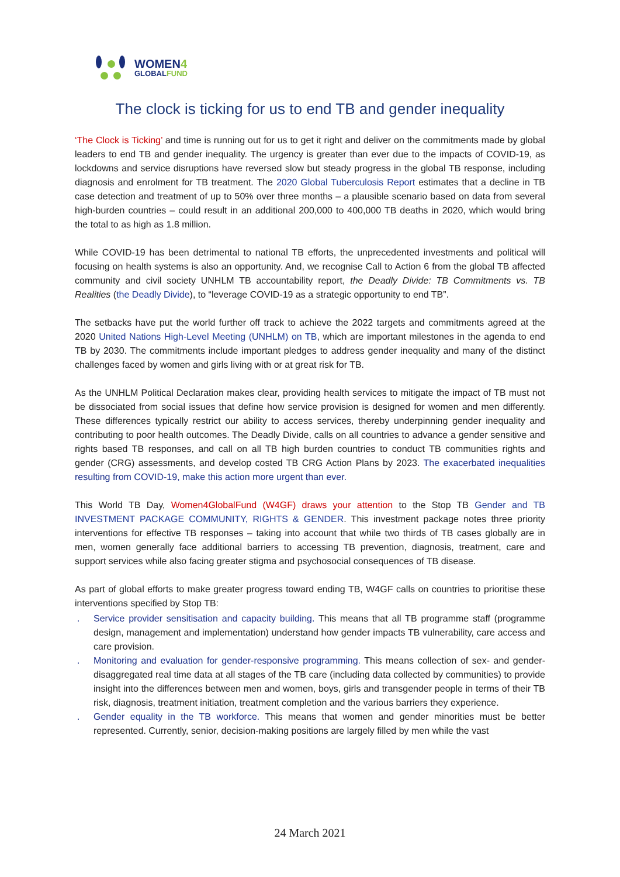WOMEN4
GLOBALFUND
The clock is ticking for us to end TB and gender inequality
‘The Clock is Ticking’ and time is running out for us to get it right and deliver on the commitments made by global leaders to end TB and gender inequality. The urgency is greater than ever due to the impacts of COVID-19, as lockdowns and service disruptions have reversed slow but steady progress in the global TB response, including diagnosis and enrolment for TB treatment. The 2020 Global Tuberculosis Report estimates that a decline in TB case detection and treatment of up to 50% over three months – a plausible scenario based on data from several high-burden countries – could result in an additional 200,000 to 400,000 TB deaths in 2020, which would bring the total to as high as 1.8 million.
While COVID-19 has been detrimental to national TB efforts, the unprecedented investments and political will focusing on health systems is also an opportunity. And, we recognise Call to Action 6 from the global TB affected community and civil society UNHLM TB accountability report, the Deadly Divide: TB Commitments vs. TB Realities (the Deadly Divide), to “leverage COVID-19 as a strategic opportunity to end TB”.
The setbacks have put the world further off track to achieve the 2022 targets and commitments agreed at the 2020 United Nations High-Level Meeting (UNHLM) on TB, which are important milestones in the agenda to end TB by 2030. The commitments include important pledges to address gender inequality and many of the distinct challenges faced by women and girls living with or at great risk for TB.
As the UNHLM Political Declaration makes clear, providing health services to mitigate the impact of TB must not be dissociated from social issues that define how service provision is designed for women and men differently. These differences typically restrict our ability to access services, thereby underpinning gender inequality and contributing to poor health outcomes. The Deadly Divide, calls on all countries to advance a gender sensitive and rights based TB responses, and call on all TB high burden countries to conduct TB communities rights and gender (CRG) assessments, and develop costed TB CRG Action Plans by 2023. The exacerbated inequalities resulting from COVID-19, make this action more urgent than ever.
This World TB Day, Women4GlobalFund (W4GF) draws your attention to the Stop TB Gender and TB INVESTMENT PACKAGE COMMUNITY, RIGHTS & GENDER. This investment package notes three priority interventions for effective TB responses – taking into account that while two thirds of TB cases globally are in men, women generally face additional barriers to accessing TB prevention, diagnosis, treatment, care and support services while also facing greater stigma and psychosocial consequences of TB disease.
As part of global efforts to make greater progress toward ending TB, W4GF calls on countries to prioritise these interventions specified by Stop TB:
. Service provider sensitisation and capacity building. This means that all TB programme staff (programme design, management and implementation) understand how gender impacts TB vulnerability, care access and care provision.
. Monitoring and evaluation for gender-responsive programming. This means collection of sex- and gender-disaggregated real time data at all stages of the TB care (including data collected by communities) to provide insight into the differences between men and women, boys, girls and transgender people in terms of their TB risk, diagnosis, treatment initiation, treatment completion and the various barriers they experience.
. Gender equality in the TB workforce. This means that women and gender minorities must be better represented. Currently, senior, decision-making positions are largely filled by men while the vast
24 March 2021